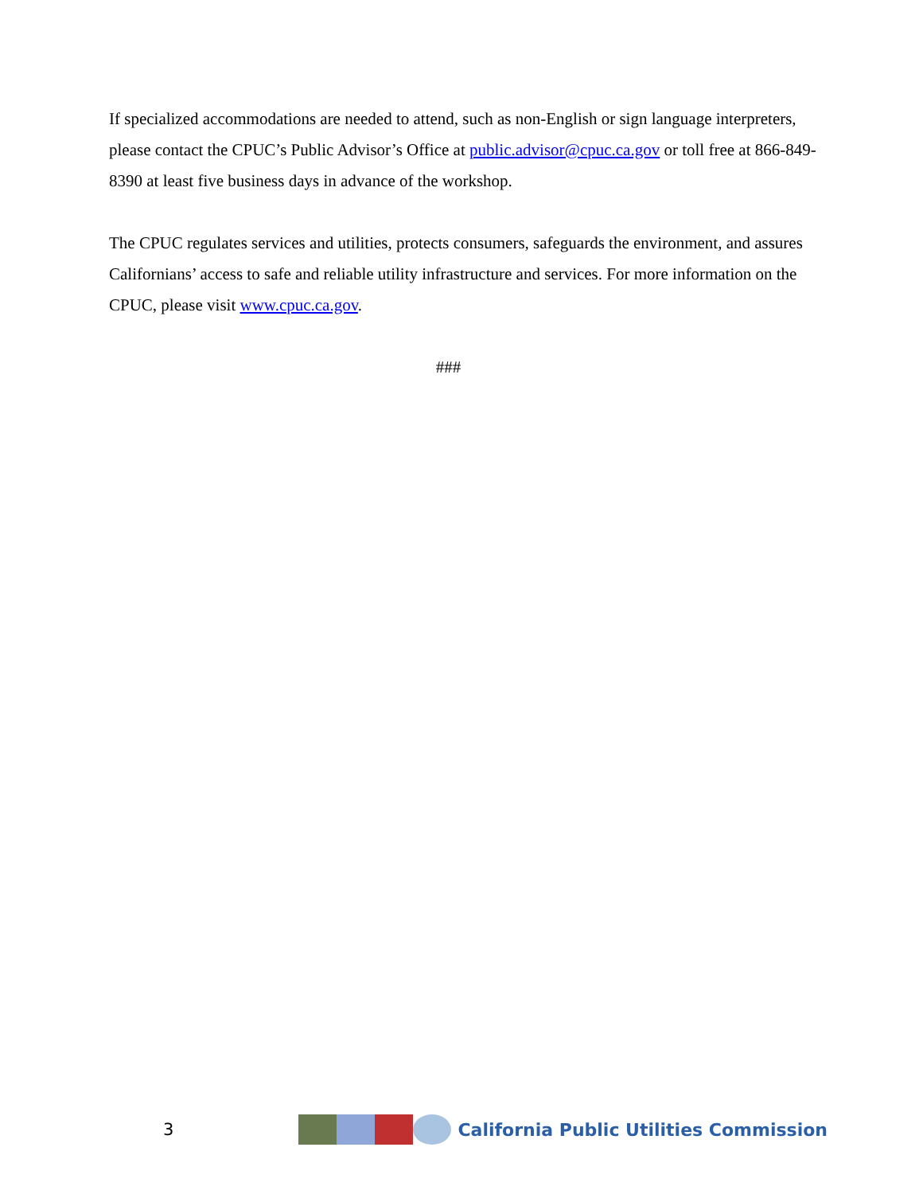If specialized accommodations are needed to attend, such as non-English or sign language interpreters, please contact the CPUC’s Public Advisor’s Office at public.advisor@cpuc.ca.gov or toll free at 866-849-8390 at least five business days in advance of the workshop.
The CPUC regulates services and utilities, protects consumers, safeguards the environment, and assures Californians’ access to safe and reliable utility infrastructure and services. For more information on the CPUC, please visit www.cpuc.ca.gov.
###
3
California Public Utilities Commission